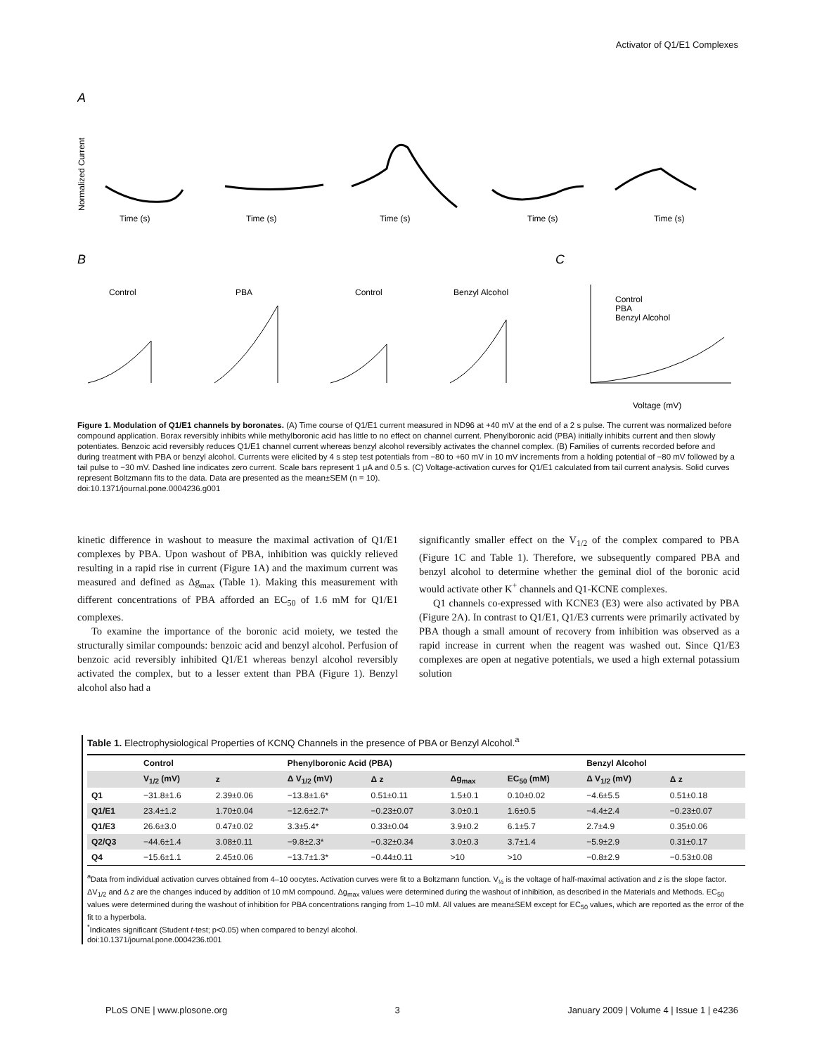Activator of Q1/E1 Complexes
A
B
C
Normalized Current
Time (s)
Time (s)
Time (s)
Time (s)
Time (s)
Control
PBA
Control
Benzyl Alcohol
Control
PBA
Benzyl Alcohol
Voltage (mV)
Figure 1. Modulation of Q1/E1 channels by boronates. (A) Time course of Q1/E1 current measured in ND96 at +40 mV at the end of a 2 s pulse. The current was normalized before compound application. Borax reversibly inhibits while methylboronic acid has little to no effect on channel current. Phenylboronic acid (PBA) initially inhibits current and then slowly potentiates. Benzoic acid reversibly reduces Q1/E1 channel current whereas benzyl alcohol reversibly activates the channel complex. (B) Families of currents recorded before and during treatment with PBA or benzyl alcohol. Currents were elicited by 4 s step test potentials from −80 to +60 mV in 10 mV increments from a holding potential of −80 mV followed by a tail pulse to −30 mV. Dashed line indicates zero current. Scale bars represent 1 μA and 0.5 s. (C) Voltage-activation curves for Q1/E1 calculated from tail current analysis. Solid curves represent Boltzmann fits to the data. Data are presented as the mean±SEM (n = 10).
doi:10.1371/journal.pone.0004236.g001
kinetic difference in washout to measure the maximal activation of Q1/E1 complexes by PBA. Upon washout of PBA, inhibition was quickly relieved resulting in a rapid rise in current (Figure 1A) and the maximum current was measured and defined as Δg<sub>max</sub> (Table 1). Making this measurement with different concentrations of PBA afforded an EC<sub>50</sub> of 1.6 mM for Q1/E1 complexes.
To examine the importance of the boronic acid moiety, we tested the structurally similar compounds: benzoic acid and benzyl alcohol. Perfusion of benzoic acid reversibly inhibited Q1/E1 whereas benzyl alcohol reversibly activated the complex, but to a lesser extent than PBA (Figure 1). Benzyl alcohol also had a
significantly smaller effect on the V<sub>1/2</sub> of the complex compared to PBA (Figure 1C and Table 1). Therefore, we subsequently compared PBA and benzyl alcohol to determine whether the geminal diol of the boronic acid would activate other K<sup>+</sup> channels and Q1-KCNE complexes.
Q1 channels co-expressed with KCNE3 (E3) were also activated by PBA (Figure 2A). In contrast to Q1/E1, Q1/E3 currents were primarily activated by PBA though a small amount of recovery from inhibition was observed as a rapid increase in current when the reagent was washed out. Since Q1/E3 complexes are open at negative potentials, we used a high external potassium solution
Table 1. Electrophysiological Properties of KCNQ Channels in the presence of PBA or Benzyl Alcohol.<sup>a</sup>
| | Control | | Phenylboronic Acid (PBA) | | | | Benzyl Alcohol | |
| --- | --- | --- | --- | --- | --- | --- | --- | --- |
| | V<sub>1/2</sub> (mV) | z | Δ V<sub>1/2</sub> (mV) | Δ z | Δg<sub>max</sub> | EC<sub>50</sub> (mM) | Δ V<sub>1/2</sub> (mV) | Δ z |
| Q1 | −31.8±1.6 | 2.39±0.06 | −13.8±1.6* | 0.51±0.11 | 1.5±0.1 | 0.10±0.02 | −4.6±5.5 | 0.51±0.18 |
| Q1/E1 | 23.4±1.2 | 1.70±0.04 | −12.6±2.7* | −0.23±0.07 | 3.0±0.1 | 1.6±0.5 | −4.4±2.4 | −0.23±0.07 |
| Q1/E3 | 26.6±3.0 | 0.47±0.02 | 3.3±5.4* | 0.33±0.04 | 3.9±0.2 | 6.1±5.7 | 2.7±4.9 | 0.35±0.06 |
| Q2/Q3 | −44.6±1.4 | 3.08±0.11 | −9.8±2.3* | −0.32±0.34 | 3.0±0.3 | 3.7±1.4 | −5.9±2.9 | 0.31±0.17 |
| Q4 | −15.6±1.1 | 2.45±0.06 | −13.7±1.3* | −0.44±0.11 | >10 | >10 | −0.8±2.9 | −0.53±0.08 |
<sup>a</sup> Data from individual activation curves obtained from 4–10 oocytes. Activation curves were fit to a Boltzmann function. V<sub>½</sub> is the voltage of half-maximal activation and z is the slope factor. ΔV<sub>1/2</sub> and Δ z are the changes induced by addition of 10 mM compound. Δg<sub>max</sub> values were determined during the washout of inhibition, as described in the Materials and Methods. EC<sub>50</sub> values were determined during the washout of inhibition for PBA concentrations ranging from 1–10 mM. All values are mean±SEM except for EC<sub>50</sub> values, which are reported as the error of the fit to a hyperbola.
<sup>*</sup> Indicates significant (Student t-test; p<0.05) when compared to benzyl alcohol.
doi:10.1371/journal.pone.0004236.t001
PLoS ONE | www.plosone.org 3 January 2009 | Volume 4 | Issue 1 | e4236